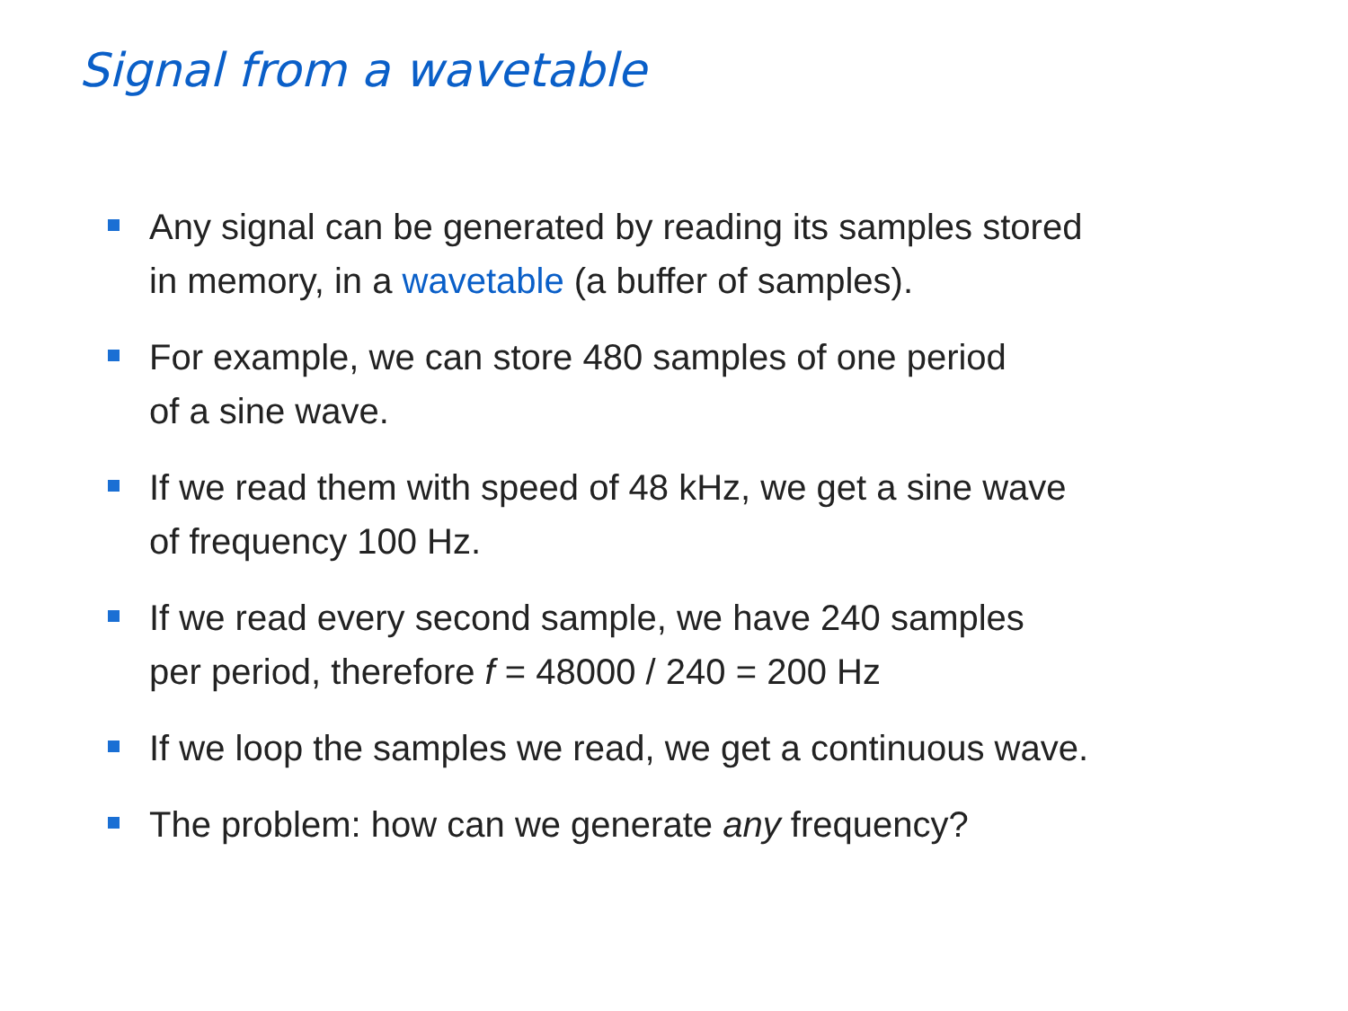Signal from a wavetable
Any signal can be generated by reading its samples stored
in memory, in a wavetable (a buffer of samples).
For example, we can store 480 samples of one period
of a sine wave.
If we read them with speed of 48 kHz, we get a sine wave
of frequency 100 Hz.
If we read every second sample, we have 240 samples
per period, therefore f = 48000 / 240 = 200 Hz
If we loop the samples we read, we get a continuous wave.
The problem: how can we generate any frequency?